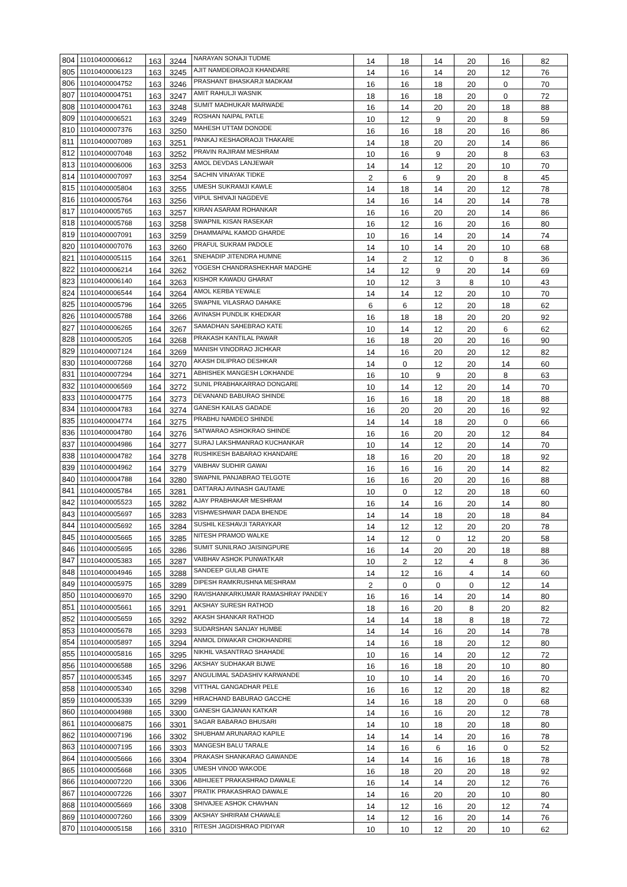| 804 | 11010400006612 | 163 | 3244 | NARAYAN SONAJI TUDME | 14 | 18 | 14 | 20 | 16 | 82 |
| 805 | 11010400006123 | 163 | 3245 | AJIT NAMDEORAOJI KHANDARE | 14 | 16 | 14 | 20 | 12 | 76 |
| 806 | 11010400004752 | 163 | 3246 | PRASHANT BHASKARJI MADKAM | 16 | 16 | 18 | 20 | 0 | 70 |
| 807 | 11010400004751 | 163 | 3247 | AMIT RAHULJI WASNIK | 18 | 16 | 18 | 20 | 0 | 72 |
| 808 | 11010400004761 | 163 | 3248 | SUMIT MADHUKAR MARWADE | 16 | 14 | 20 | 20 | 18 | 88 |
| 809 | 11010400006521 | 163 | 3249 | ROSHAN NAIPAL PATLE | 10 | 12 | 9 | 20 | 8 | 59 |
| 810 | 11010400007376 | 163 | 3250 | MAHESH UTTAM DONODE | 16 | 16 | 18 | 20 | 16 | 86 |
| 811 | 11010400007089 | 163 | 3251 | PANKAJ KESHAORAOJI THAKARE | 14 | 18 | 20 | 20 | 14 | 86 |
| 812 | 11010400007048 | 163 | 3252 | PRAVIN RAJIRAM MESHRAM | 10 | 16 | 9 | 20 | 8 | 63 |
| 813 | 11010400006006 | 163 | 3253 | AMOL DEVDAS LANJEWAR | 14 | 14 | 12 | 20 | 10 | 70 |
| 814 | 11010400007097 | 163 | 3254 | SACHIN VINAYAK TIDKE | 2 | 6 | 9 | 20 | 8 | 45 |
| 815 | 11010400005804 | 163 | 3255 | UMESH SUKRAMJI KAWLE | 14 | 18 | 14 | 20 | 12 | 78 |
| 816 | 11010400005764 | 163 | 3256 | VIPUL SHIVAJI NAGDEVE | 14 | 16 | 14 | 20 | 14 | 78 |
| 817 | 11010400005765 | 163 | 3257 | KIRAN ASARAM ROHANKAR | 16 | 16 | 20 | 20 | 14 | 86 |
| 818 | 11010400005768 | 163 | 3258 | SWAPNIL KISAN RASEKAR | 16 | 12 | 16 | 20 | 16 | 80 |
| 819 | 11010400007091 | 163 | 3259 | DHAMMAPAL KAMOD GHARDE | 10 | 16 | 14 | 20 | 14 | 74 |
| 820 | 11010400007076 | 163 | 3260 | PRAFUL SUKRAM PADOLE | 14 | 10 | 14 | 20 | 10 | 68 |
| 821 | 11010400005115 | 164 | 3261 | SNEHADIP JITENDRA HUMNE | 14 | 2 | 12 | 0 | 8 | 36 |
| 822 | 11010400006214 | 164 | 3262 | YOGESH CHANDRASHEKHAR MADGHE | 14 | 12 | 9 | 20 | 14 | 69 |
| 823 | 11010400006140 | 164 | 3263 | KISHOR KAWADU GHARAT | 10 | 12 | 3 | 8 | 10 | 43 |
| 824 | 11010400006544 | 164 | 3264 | AMOL KERBA YEWALE | 14 | 14 | 12 | 20 | 10 | 70 |
| 825 | 11010400005796 | 164 | 3265 | SWAPNIL VILASRAO DAHAKE | 6 | 6 | 12 | 20 | 18 | 62 |
| 826 | 11010400005788 | 164 | 3266 | AVINASH PUNDLIK KHEDKAR | 16 | 18 | 18 | 20 | 20 | 92 |
| 827 | 11010400006265 | 164 | 3267 | SAMADHAN SAHEBRAO KATE | 10 | 14 | 12 | 20 | 6 | 62 |
| 828 | 11010400005205 | 164 | 3268 | PRAKASH KANTILAL PAWAR | 16 | 18 | 20 | 20 | 16 | 90 |
| 829 | 11010400007124 | 164 | 3269 | MANISH VINODRAO JICHKAR | 14 | 16 | 20 | 20 | 12 | 82 |
| 830 | 11010400007268 | 164 | 3270 | AKASH DILIPRAO DESHKAR | 14 | 0 | 12 | 20 | 14 | 60 |
| 831 | 11010400007294 | 164 | 3271 | ABHISHEK MANGESH LOKHANDE | 16 | 10 | 9 | 20 | 8 | 63 |
| 832 | 11010400006569 | 164 | 3272 | SUNIL PRABHAKARRAO DONGARE | 10 | 14 | 12 | 20 | 14 | 70 |
| 833 | 11010400004775 | 164 | 3273 | DEVANAND BABURAO SHINDE | 16 | 16 | 18 | 20 | 18 | 88 |
| 834 | 11010400004783 | 164 | 3274 | GANESH KAILAS GADADE | 16 | 20 | 20 | 20 | 16 | 92 |
| 835 | 11010400004774 | 164 | 3275 | PRABHU NAMDEO SHINDE | 14 | 14 | 18 | 20 | 0 | 66 |
| 836 | 11010400004780 | 164 | 3276 | SATWARAO ASHOKRAO SHINDE | 16 | 16 | 20 | 20 | 12 | 84 |
| 837 | 11010400004986 | 164 | 3277 | SURAJ LAKSHMANRAO KUCHANKAR | 10 | 14 | 12 | 20 | 14 | 70 |
| 838 | 11010400004782 | 164 | 3278 | RUSHIKESH BABARAO KHANDARE | 18 | 16 | 20 | 20 | 18 | 92 |
| 839 | 11010400004962 | 164 | 3279 | VAIBHAV SUDHIR GAWAI | 16 | 16 | 16 | 20 | 14 | 82 |
| 840 | 11010400004788 | 164 | 3280 | SWAPNIL PANJABRAO TELGOTE | 16 | 16 | 20 | 20 | 16 | 88 |
| 841 | 11010400005784 | 165 | 3281 | DATTARAJ AVINASH GAUTAME | 10 | 0 | 12 | 20 | 18 | 60 |
| 842 | 11010400005523 | 165 | 3282 | AJAY PRABHAKAR MESHRAM | 16 | 14 | 16 | 20 | 14 | 80 |
| 843 | 11010400005697 | 165 | 3283 | VISHWESHWAR DADA BHENDE | 14 | 14 | 18 | 20 | 18 | 84 |
| 844 | 11010400005692 | 165 | 3284 | SUSHIL KESHAVJI TARAYKAR | 14 | 12 | 12 | 20 | 20 | 78 |
| 845 | 11010400005665 | 165 | 3285 | NITESH PRAMOD WALKE | 14 | 12 | 0 | 12 | 20 | 58 |
| 846 | 11010400005695 | 165 | 3286 | SUMIT SUNILRAO JAISINGPURE | 16 | 14 | 20 | 20 | 18 | 88 |
| 847 | 11010400005383 | 165 | 3287 | VAIBHAV ASHOK PUNWATKAR | 10 | 2 | 12 | 4 | 8 | 36 |
| 848 | 11010400004946 | 165 | 3288 | SANDEEP GULAB GHATE | 14 | 12 | 16 | 4 | 14 | 60 |
| 849 | 11010400005975 | 165 | 3289 | DIPESH RAMKRUSHNA MESHRAM | 2 | 0 | 0 | 0 | 12 | 14 |
| 850 | 11010400006970 | 165 | 3290 | RAVISHANKARKUMAR RAMASHRAY PANDEY | 16 | 16 | 14 | 20 | 14 | 80 |
| 851 | 11010400005661 | 165 | 3291 | AKSHAY SURESH RATHOD | 18 | 16 | 20 | 8 | 20 | 82 |
| 852 | 11010400005659 | 165 | 3292 | AKASH SHANKAR RATHOD | 14 | 14 | 18 | 8 | 18 | 72 |
| 853 | 11010400005678 | 165 | 3293 | SUDARSHAN SANJAY HUMBE | 14 | 14 | 16 | 20 | 14 | 78 |
| 854 | 11010400005897 | 165 | 3294 | ANMOL DIWAKAR CHOKHANDRE | 14 | 16 | 18 | 20 | 12 | 80 |
| 855 | 11010400005816 | 165 | 3295 | NIKHIL VASANTRAO SHAHADE | 10 | 16 | 14 | 20 | 12 | 72 |
| 856 | 11010400006588 | 165 | 3296 | AKSHAY SUDHAKAR BIJWE | 16 | 16 | 18 | 20 | 10 | 80 |
| 857 | 11010400005345 | 165 | 3297 | ANGULIMAL SADASHIV KARWANDE | 10 | 10 | 14 | 20 | 16 | 70 |
| 858 | 11010400005340 | 165 | 3298 | VITTHAL GANGADHAR PELE | 16 | 16 | 12 | 20 | 18 | 82 |
| 859 | 11010400005339 | 165 | 3299 | HIRACHAND BABURAO GACCHE | 14 | 16 | 18 | 20 | 0 | 68 |
| 860 | 11010400004988 | 165 | 3300 | GANESH GAJANAN KATKAR | 14 | 16 | 16 | 20 | 12 | 78 |
| 861 | 11010400006875 | 166 | 3301 | SAGAR BABARAO BHUSARI | 14 | 10 | 18 | 20 | 18 | 80 |
| 862 | 11010400007196 | 166 | 3302 | SHUBHAM ARUNARAO KAPILE | 14 | 14 | 14 | 20 | 16 | 78 |
| 863 | 11010400007195 | 166 | 3303 | MANGESH BALU TARALE | 14 | 16 | 6 | 16 | 0 | 52 |
| 864 | 11010400005666 | 166 | 3304 | PRAKASH SHANKARAO GAWANDE | 14 | 14 | 16 | 16 | 18 | 78 |
| 865 | 11010400005668 | 166 | 3305 | UMESH VINOD WAKODE | 16 | 18 | 20 | 20 | 18 | 92 |
| 866 | 11010400007220 | 166 | 3306 | ABHIJEET PRAKASHRAO DAWALE | 16 | 14 | 14 | 20 | 12 | 76 |
| 867 | 11010400007226 | 166 | 3307 | PRATIK PRAKASHRAO DAWALE | 14 | 16 | 20 | 20 | 10 | 80 |
| 868 | 11010400005669 | 166 | 3308 | SHIVAJEE ASHOK CHAVHAN | 14 | 12 | 16 | 20 | 12 | 74 |
| 869 | 11010400007260 | 166 | 3309 | AKSHAY SHRIRAM CHAWALE | 14 | 12 | 16 | 20 | 14 | 76 |
| 870 | 11010400005158 | 166 | 3310 | RITESH JAGDISHRAO PIDIYAR | 10 | 10 | 12 | 20 | 10 | 62 |